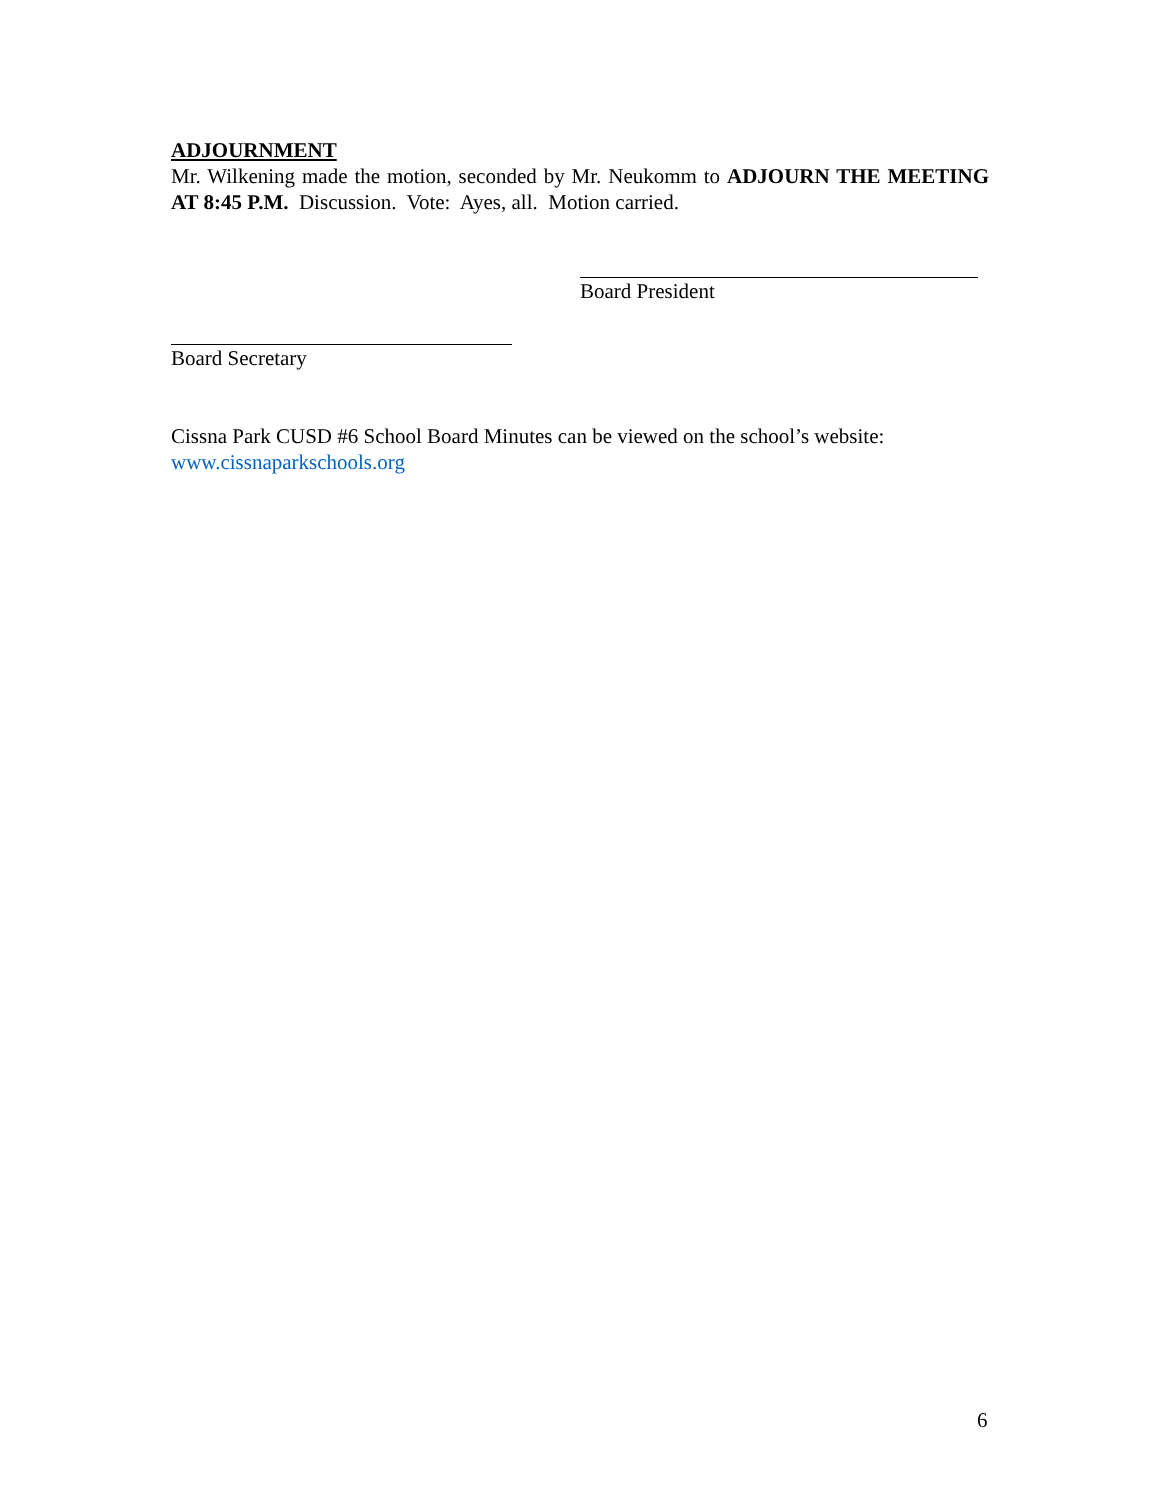ADJOURNMENT
Mr. Wilkening made the motion, seconded by Mr. Neukomm to ADJOURN THE MEETING AT 8:45 P.M. Discussion. Vote: Ayes, all. Motion carried.
Board President
Board Secretary
Cissna Park CUSD #6 School Board Minutes can be viewed on the school’s website: www.cissnaparkschools.org
6